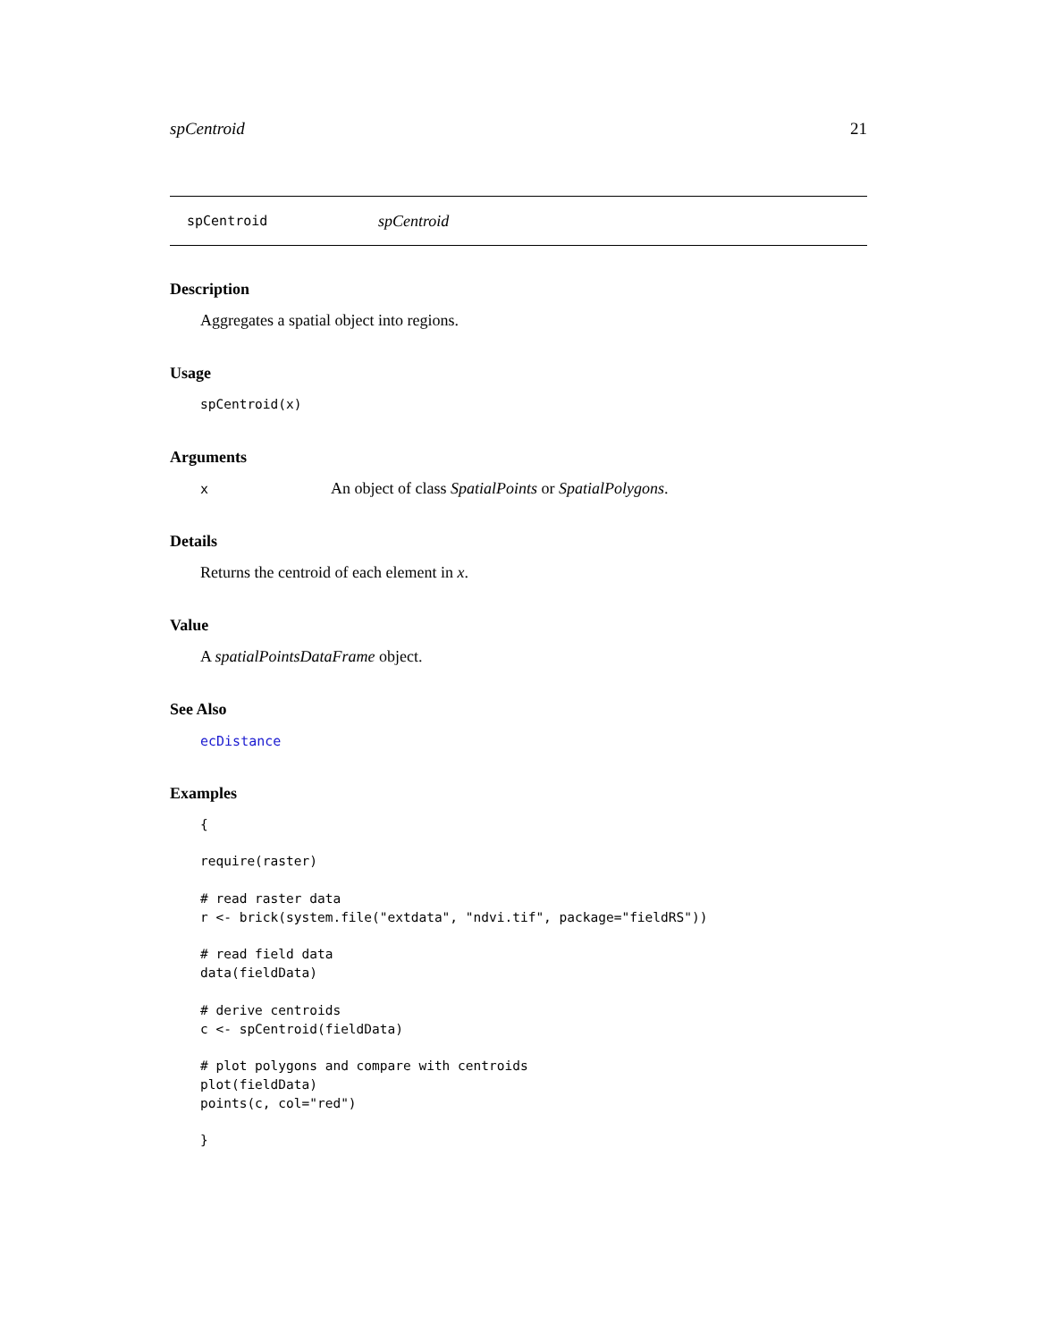spCentroid 21
spCentroid spCentroid
Description
Aggregates a spatial object into regions.
Usage
spCentroid(x)
Arguments
x An object of class SpatialPoints or SpatialPolygons.
Details
Returns the centroid of each element in x.
Value
A spatialPointsDataFrame object.
See Also
ecDistance
Examples
{

require(raster)

# read raster data
r <- brick(system.file("extdata", "ndvi.tif", package="fieldRS"))

# read field data
data(fieldData)

# derive centroids
c <- spCentroid(fieldData)

# plot polygons and compare with centroids
plot(fieldData)
points(c, col="red")

}